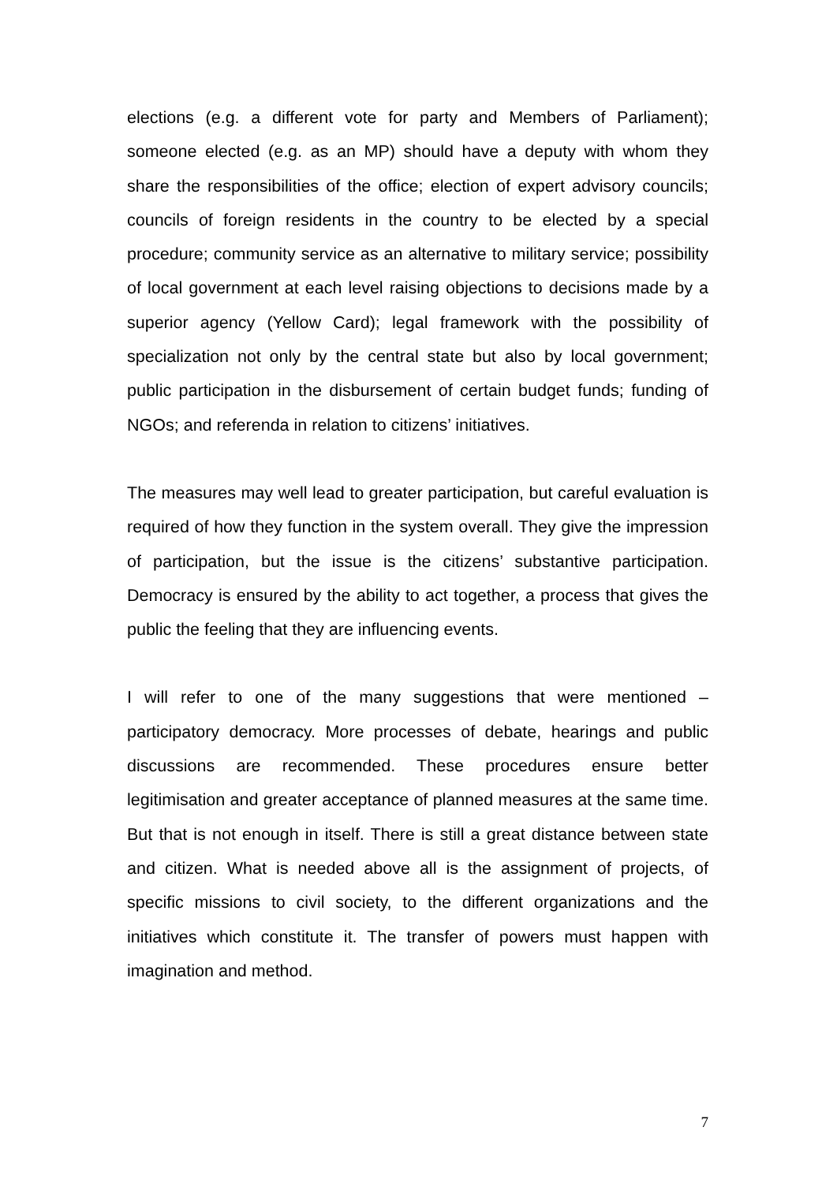elections (e.g. a different vote for party and Members of Parliament); someone elected (e.g. as an MP) should have a deputy with whom they share the responsibilities of the office; election of expert advisory councils; councils of foreign residents in the country to be elected by a special procedure; community service as an alternative to military service; possibility of local government at each level raising objections to decisions made by a superior agency (Yellow Card); legal framework with the possibility of specialization not only by the central state but also by local government; public participation in the disbursement of certain budget funds; funding of NGOs; and referenda in relation to citizens’ initiatives.
The measures may well lead to greater participation, but careful evaluation is required of how they function in the system overall. They give the impression of participation, but the issue is the citizens’ substantive participation. Democracy is ensured by the ability to act together, a process that gives the public the feeling that they are influencing events.
I will refer to one of the many suggestions that were mentioned – participatory democracy. More processes of debate, hearings and public discussions are recommended. These procedures ensure better legitimisation and greater acceptance of planned measures at the same time. But that is not enough in itself. There is still a great distance between state and citizen. What is needed above all is the assignment of projects, of specific missions to civil society, to the different organizations and the initiatives which constitute it. The transfer of powers must happen with imagination and method.
7